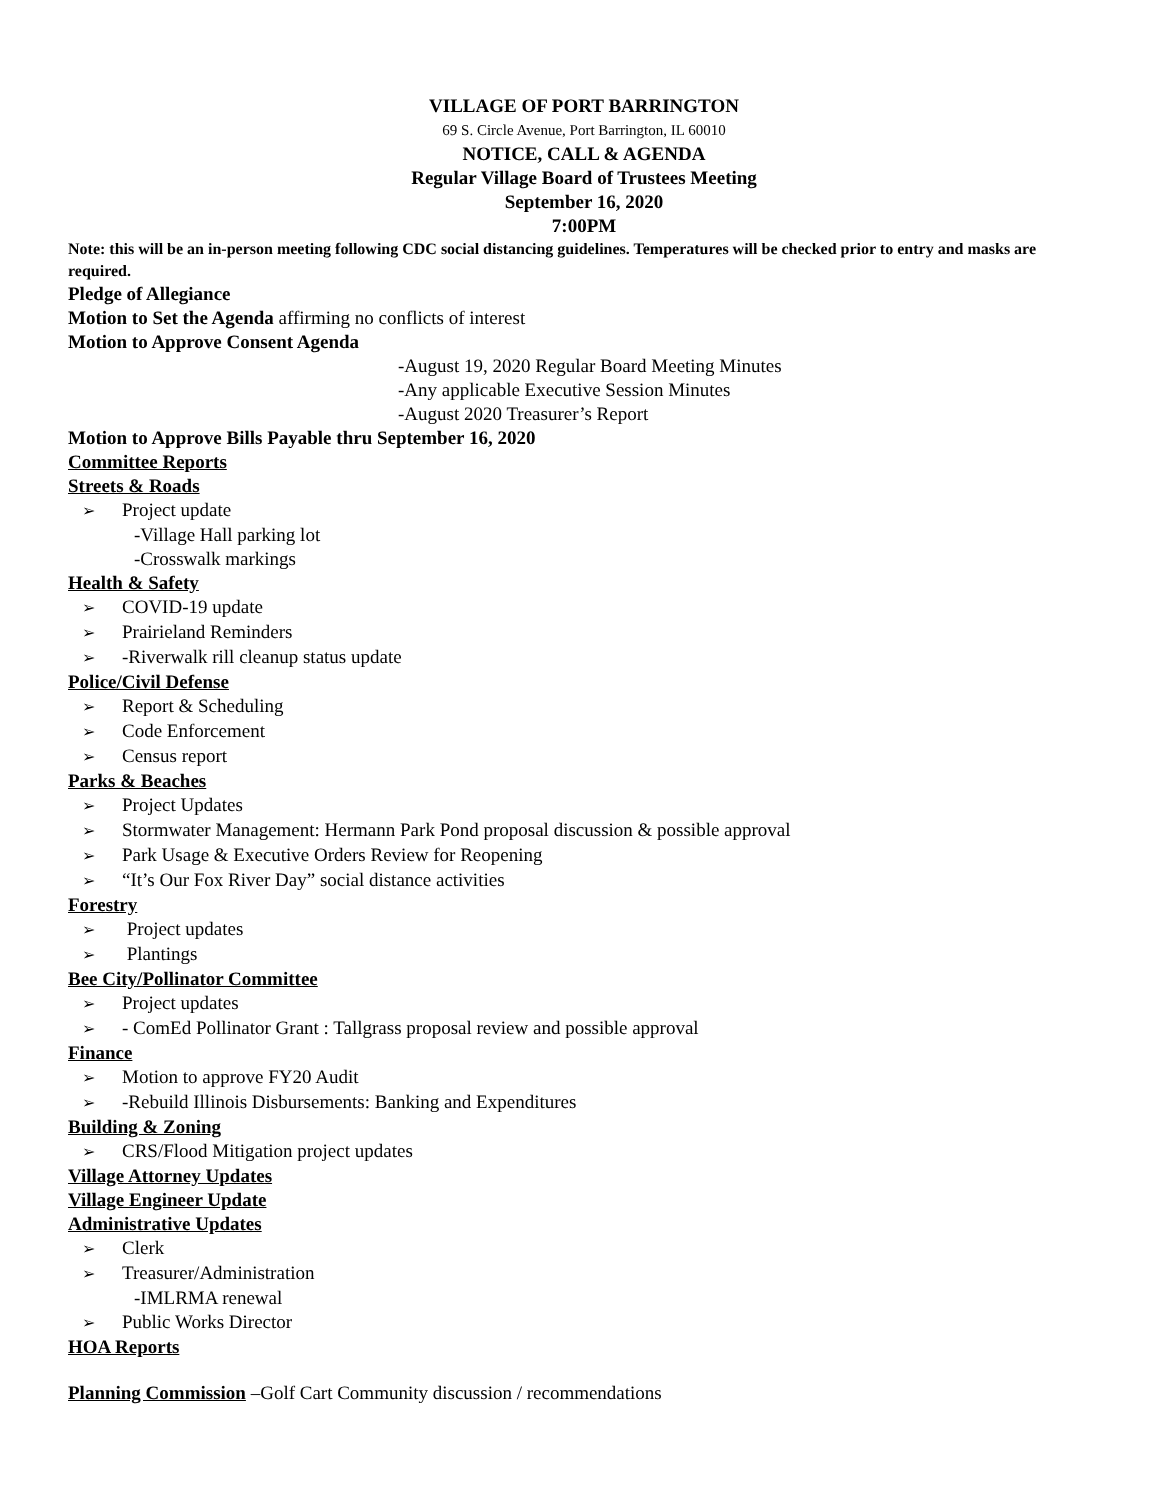VILLAGE OF PORT BARRINGTON
69 S. Circle Avenue, Port Barrington, IL 60010
NOTICE, CALL & AGENDA
Regular Village Board of Trustees Meeting
September 16, 2020
7:00PM
Note: this will be an in-person meeting following CDC social distancing guidelines. Temperatures will be checked prior to entry and masks are required.
Pledge of Allegiance
Motion to Set the Agenda affirming no conflicts of interest
Motion to Approve Consent Agenda
-August 19, 2020 Regular Board Meeting Minutes
-Any applicable Executive Session Minutes
-August 2020 Treasurer’s Report
Motion to Approve Bills Payable thru September 16, 2020
Committee Reports
Streets & Roads
➢ Project update
-Village Hall parking lot
-Crosswalk markings
Health & Safety
➢ COVID-19 update
➢ Prairieland Reminders
➢ -Riverwalk rill cleanup status update
Police/Civil Defense
➢ Report & Scheduling
➢ Code Enforcement
➢ Census report
Parks & Beaches
➢ Project Updates
➢ Stormwater Management: Hermann Park Pond proposal discussion & possible approval
➢ Park Usage & Executive Orders Review for Reopening
➢ “It’s Our Fox River Day” social distance activities
Forestry
➢ Project updates
➢ Plantings
Bee City/Pollinator Committee
➢ Project updates
➢ - ComEd Pollinator Grant : Tallgrass proposal review and possible approval
Finance
➢ Motion to approve FY20 Audit
➢ -Rebuild Illinois Disbursements: Banking and Expenditures
Building & Zoning
➢ CRS/Flood Mitigation project updates
Village Attorney Updates
Village Engineer Update
Administrative Updates
➢ Clerk
➢ Treasurer/Administration
-IMLRMA renewal
➢ Public Works Director
HOA Reports
Planning Commission –Golf Cart Community discussion / recommendations